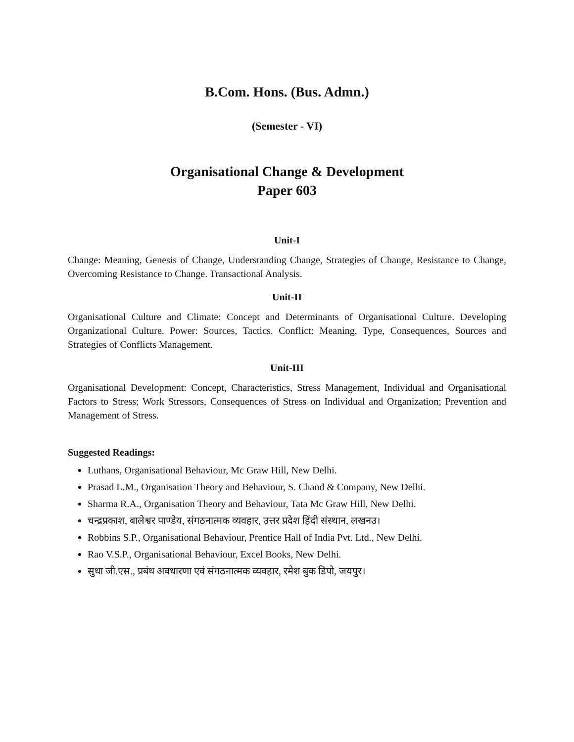B.Com. Hons. (Bus. Admn.)
(Semester - VI)
Organisational Change & Development
Paper 603
Unit-I
Change: Meaning, Genesis of Change, Understanding Change, Strategies of Change, Resistance to Change, Overcoming Resistance to Change. Transactional Analysis.
Unit-II
Organisational Culture and Climate: Concept and Determinants of Organisational Culture. Developing Organizational Culture. Power: Sources, Tactics. Conflict: Meaning, Type, Consequences, Sources and Strategies of Conflicts Management.
Unit-III
Organisational Development: Concept, Characteristics, Stress Management, Individual and Organisational Factors to Stress; Work Stressors, Consequences of Stress on Individual and Organization; Prevention and Management of Stress.
Suggested Readings:
Luthans, Organisational Behaviour, Mc Graw Hill, New Delhi.
Prasad L.M., Organisation Theory and Behaviour, S. Chand & Company, New Delhi.
Sharma R.A., Organisation Theory and Behaviour, Tata Mc Graw Hill, New Delhi.
चन्द्रप्रकाश, बालेश्वर पाण्डेय, संगठनात्मक व्यवहार, उत्तर प्रदेश हिंदी संस्थान, लखनउ।
Robbins S.P., Organisational Behaviour, Prentice Hall of India Pvt. Ltd., New Delhi.
Rao V.S.P., Organisational Behaviour, Excel Books, New Delhi.
सुधा जी.एस., प्रबंध अवधारणा एवं संगठनात्मक व्यवहार, रमेश बुक डिपो, जयपुर।